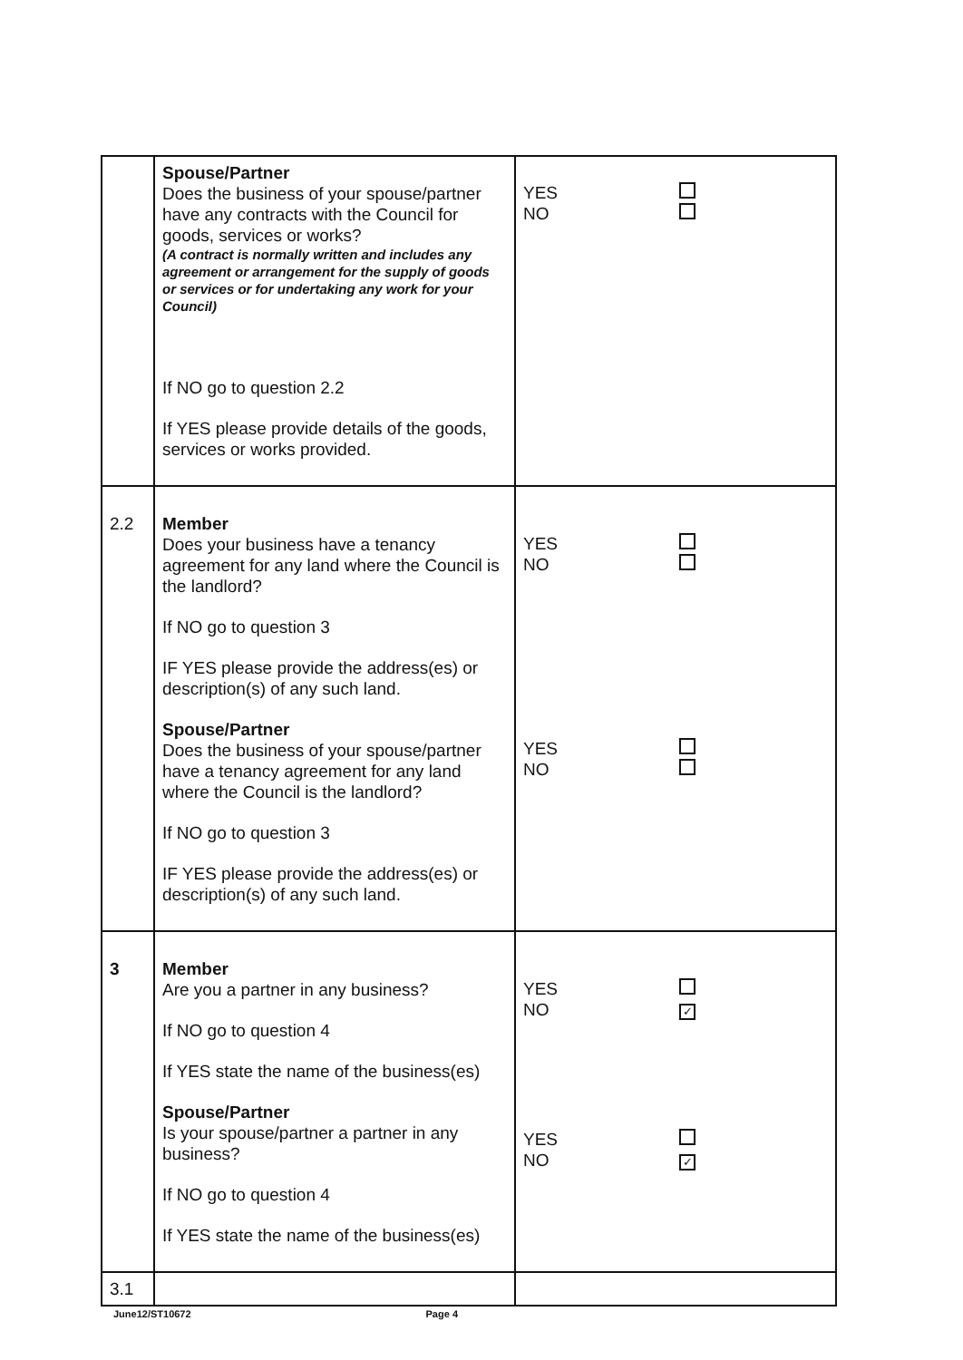| | Spouse/Partner Does the business of your spouse/partner have any contracts with the Council for goods, services or works? (A contract is normally written and includes any agreement or arrangement for the supply of goods or services or for undertaking any work for your Council) If NO go to question 2.2 If YES please provide details of the goods, services or works provided. | YES NO |
| 2.2 | Member Does your business have a tenancy agreement for any land where the Council is the landlord? If NO go to question 3 IF YES please provide the address(es) or description(s) of any such land. Spouse/Partner Does the business of your spouse/partner have a tenancy agreement for any land where the Council is the landlord? If NO go to question 3 IF YES please provide the address(es) or description(s) of any such land. | YES NO YES NO |
| 3 | Member Are you a partner in any business? If NO go to question 4 If YES state the name of the business(es) Spouse/Partner Is your spouse/partner a partner in any business? If NO go to question 4 If YES state the name of the business(es) | YES NO ✓ YES NO ✓ |
| 3.1 | | |
June12/ST10672 Page 4